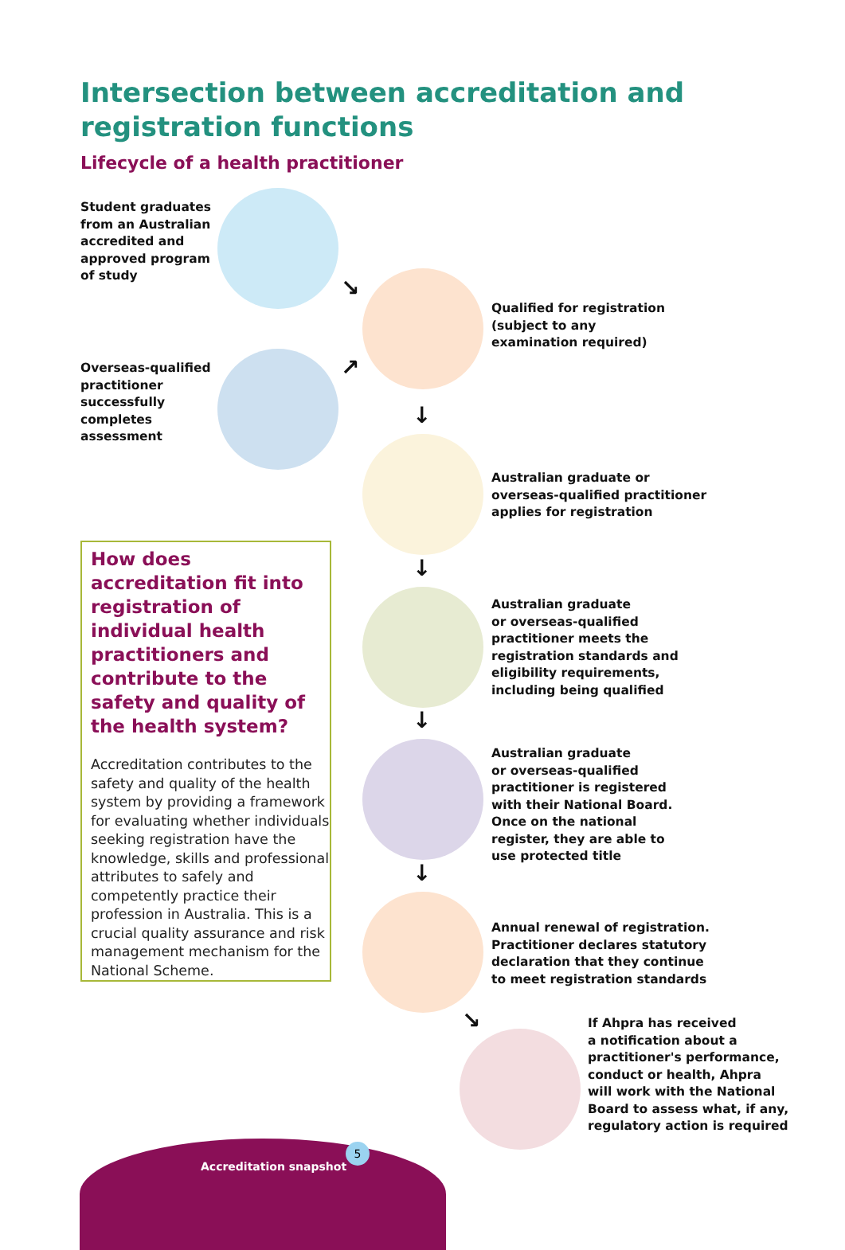Intersection between accreditation and registration functions
Lifecycle of a health practitioner
Student graduates
from an Australian
accredited and
approved program
of study
Overseas-qualified
practitioner
successfully
completes
assessment
↘
↗
Qualified for registration
(subject to any
examination required)
↓
Australian graduate or
overseas-qualified practitioner
applies for registration
↓
Australian graduate
or overseas-qualified
practitioner meets the
registration standards and
eligibility requirements,
including being qualified
↓
Australian graduate
or overseas-qualified
practitioner is registered
with their National Board.
Once on the national
register, they are able to
use protected title
↓
Annual renewal of registration.
Practitioner declares statutory
declaration that they continue
to meet registration standards
↘
If Ahpra has received
a notification about a
practitioner's performance,
conduct or health, Ahpra
will work with the National
Board to assess what, if any,
regulatory action is required
How does accreditation fit into registration of individual health practitioners and contribute to the safety and quality of the health system?
Accreditation contributes to the safety and quality of the health system by providing a framework for evaluating whether individuals seeking registration have the knowledge, skills and professional attributes to safely and competently practice their profession in Australia. This is a crucial quality assurance and risk management mechanism for the National Scheme.
Accreditation snapshot 5